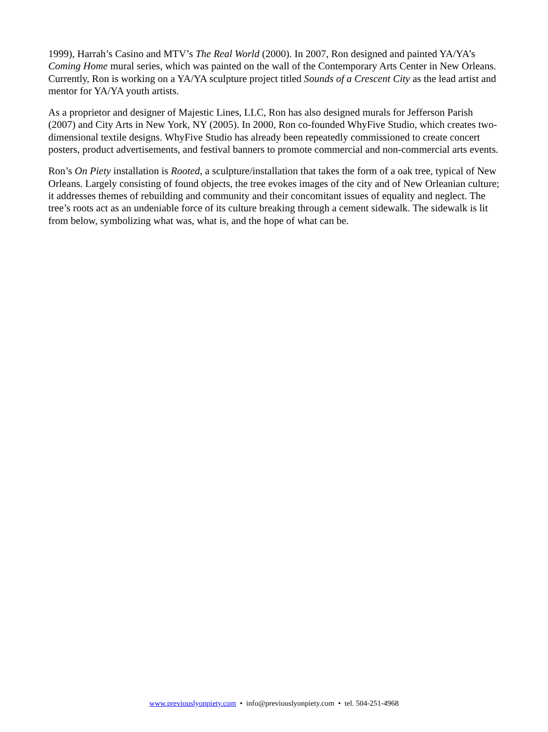1999), Harrah’s Casino and MTV’s The Real World (2000). In 2007, Ron designed and painted YA/YA’s Coming Home mural series, which was painted on the wall of the Contemporary Arts Center in New Orleans. Currently, Ron is working on a YA/YA sculpture project titled Sounds of a Crescent City as the lead artist and mentor for YA/YA youth artists.
As a proprietor and designer of Majestic Lines, LLC, Ron has also designed murals for Jefferson Parish (2007) and City Arts in New York, NY (2005). In 2000, Ron co-founded WhyFive Studio, which creates two-dimensional textile designs. WhyFive Studio has already been repeatedly commissioned to create concert posters, product advertisements, and festival banners to promote commercial and non-commercial arts events.
Ron’s On Piety installation is Rooted, a sculpture/installation that takes the form of a oak tree, typical of New Orleans. Largely consisting of found objects, the tree evokes images of the city and of New Orleanian culture; it addresses themes of rebuilding and community and their concomitant issues of equality and neglect. The tree’s roots act as an undeniable force of its culture breaking through a cement sidewalk. The sidewalk is lit from below, symbolizing what was, what is, and the hope of what can be.
www.previouslyonpiety.com • info@previouslyonpiety.com • tel. 504-251-4968